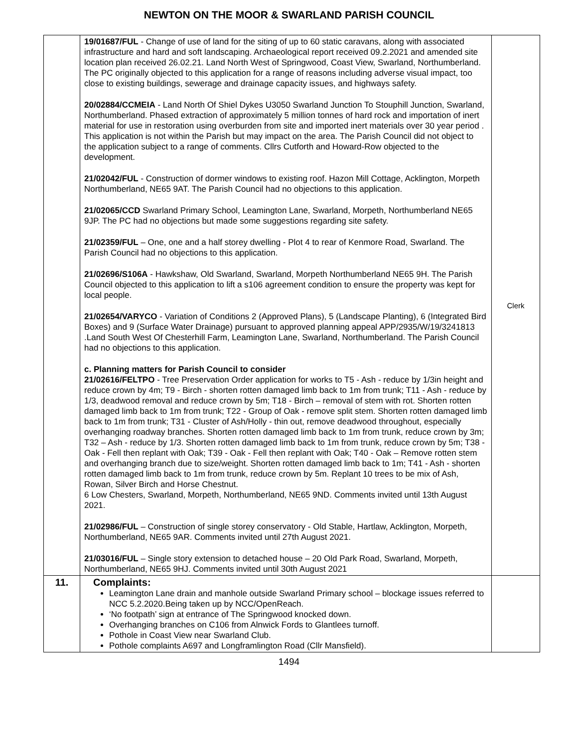NEWTON ON THE MOOR & SWARLAND PARISH COUNCIL
| | 19/01687/FUL - Change of use of land for the siting of up to 60 static caravans, along with associated infrastructure and hard and soft landscaping. Archaeological report received 09.2.2021 and amended site location plan received 26.02.21. Land North West of Springwood, Coast View, Swarland, Northumberland. The PC originally objected to this application for a range of reasons including adverse visual impact, too close to existing buildings, sewerage and drainage capacity issues, and highways safety. 20/02884/CCMEIA - Land North Of Shiel Dykes U3050 Swarland Junction To Stouphill Junction, Swarland, Northumberland. Phased extraction of approximately 5 million tonnes of hard rock and importation of inert material for use in restoration using overburden from site and imported inert materials over 30 year period . This application is not within the Parish but may impact on the area. The Parish Council did not object to the application subject to a range of comments. Cllrs Cutforth and Howard-Row objected to the development. 21/02042/FUL - Construction of dormer windows to existing roof. Hazon Mill Cottage, Acklington, Morpeth Northumberland, NE65 9AT. The Parish Council had no objections to this application. 21/02065/CCD Swarland Primary School, Leamington Lane, Swarland, Morpeth, Northumberland NE65 9JP. The PC had no objections but made some suggestions regarding site safety. 21/02359/FUL – One, one and a half storey dwelling - Plot 4 to rear of Kenmore Road, Swarland. The Parish Council had no objections to this application. 21/02696/S106A - Hawkshaw, Old Swarland, Swarland, Morpeth Northumberland NE65 9H. The Parish Council objected to this application to lift a s106 agreement condition to ensure the property was kept for local people. 21/02654/VARYCO - Variation of Conditions 2 (Approved Plans), 5 (Landscape Planting), 6 (Integrated Bird Boxes) and 9 (Surface Water Drainage) pursuant to approved planning appeal APP/2935/W/19/3241813 .Land South West Of Chesterhill Farm, Leamington Lane, Swarland, Northumberland. The Parish Council had no objections to this application. c. Planning matters for Parish Council to consider 21/02616/FELTPO - Tree Preservation Order application for works to T5 - Ash - reduce by 1/3in height and reduce crown by 4m; T9 - Birch - shorten rotten damaged limb back to 1m from trunk; T11 - Ash - reduce by 1/3, deadwood removal and reduce crown by 5m; T18 - Birch – removal of stem with rot. Shorten rotten damaged limb back to 1m from trunk; T22 - Group of Oak - remove split stem. Shorten rotten damaged limb back to 1m from trunk; T31 - Cluster of Ash/Holly - thin out, remove deadwood throughout, especially overhanging roadway branches. Shorten rotten damaged limb back to 1m from trunk, reduce crown by 3m; T32 – Ash - reduce by 1/3. Shorten rotten damaged limb back to 1m from trunk, reduce crown by 5m; T38 - Oak - Fell then replant with Oak; T39 - Oak - Fell then replant with Oak; T40 - Oak – Remove rotten stem and overhanging branch due to size/weight. Shorten rotten damaged limb back to 1m; T41 - Ash - shorten rotten damaged limb back to 1m from trunk, reduce crown by 5m. Replant 10 trees to be mix of Ash, Rowan, Silver Birch and Horse Chestnut. 6 Low Chesters, Swarland, Morpeth, Northumberland, NE65 9ND. Comments invited until 13th August 2021. 21/02986/FUL – Construction of single storey conservatory - Old Stable, Hartlaw, Acklington, Morpeth, Northumberland, NE65 9AR. Comments invited until 27th August 2021. 21/03016/FUL – Single story extension to detached house – 20 Old Park Road, Swarland, Morpeth, Northumberland, NE65 9HJ. Comments invited until 30th August 2021 | Clerk |
| 11. | Complaints: Leamington Lane drain and manhole outside Swarland Primary school – blockage issues referred to NCC 5.2.2020.Being taken up by NCC/OpenReach. ‘No footpath’ sign at entrance of The Springwood knocked down. Overhanging branches on C106 from Alnwick Fords to Glantlees turnoff. Pothole in Coast View near Swarland Club. Pothole complaints A697 and Longframlington Road (Cllr Mansfield). | |
1494